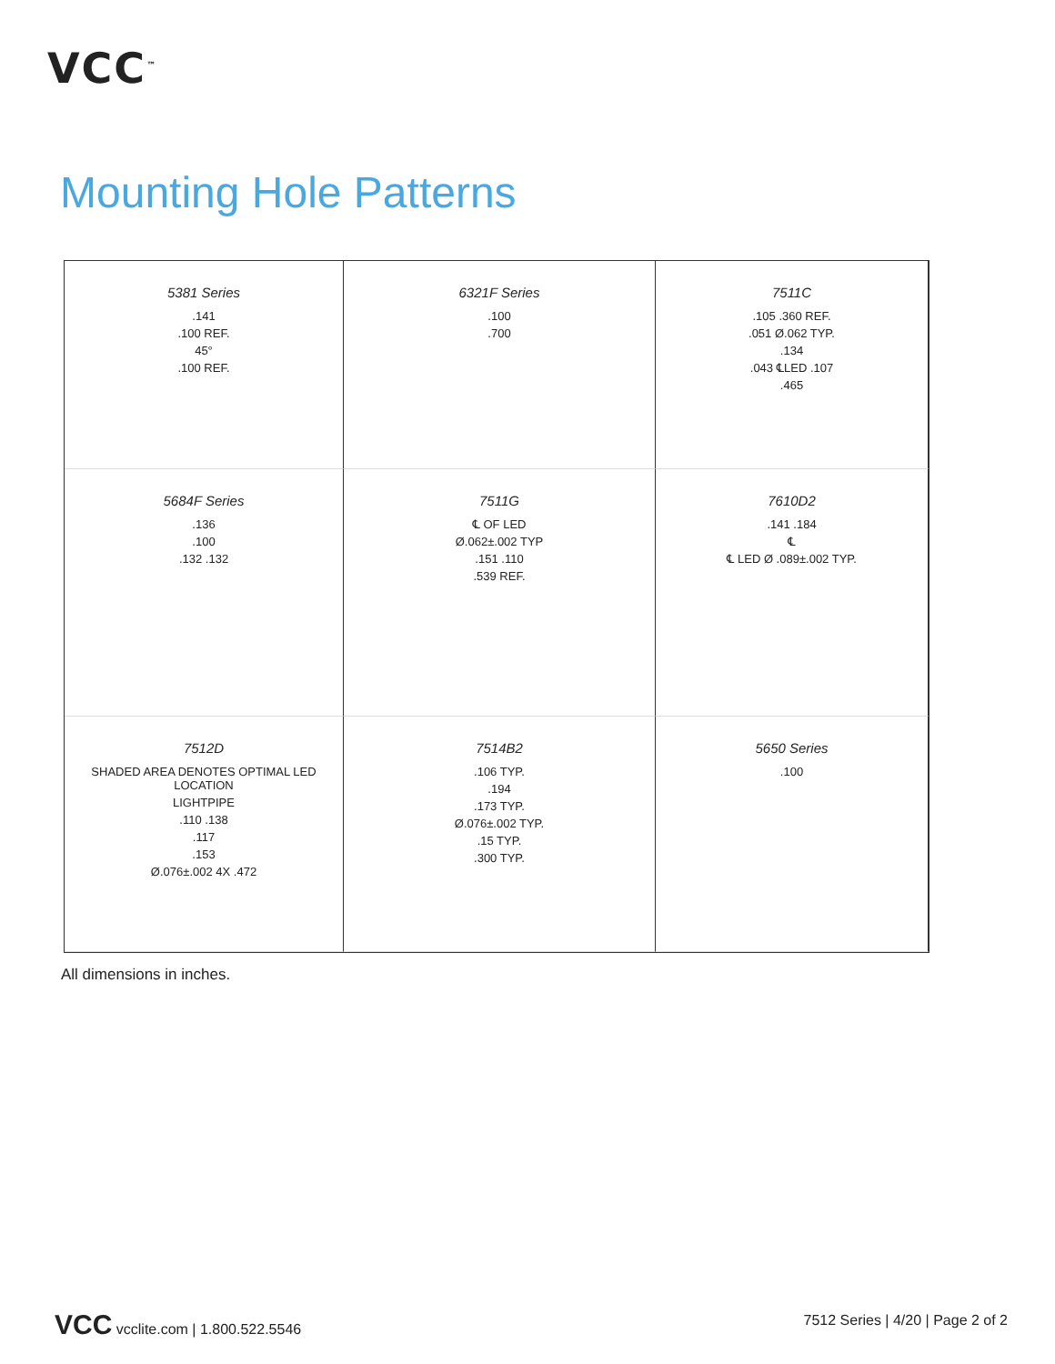VCC<sup>™</sup>
Mounting Hole Patterns
5381 Series
.141
.100 REF.
45°
.100 REF.
6321F Series
.100
.700
7511C
.105 .360 REF.
.051 Ø.062 TYP.
.134
.043 ℄LED .107
.465
5684F Series
.136
.100
.132 .132
7511G
℄ OF LED
Ø.062±.002 TYP
.151 .110
.539 REF.
7610D2
.141 .184
℄
℄ LED Ø .089±.002 TYP.
7512D
SHADED AREA DENOTES OPTIMAL LED LOCATION
LIGHTPIPE
.110 .138
.117
.153
Ø.076±.002 4X .472
7514B2
.106 TYP.
.194
.173 TYP.
Ø.076±.002 TYP.
.15 TYP.
.300 TYP.
5650 Series
.100
All dimensions in inches.
VCC vcclite.com | 1.800.522.5546
7512 Series | 4/20 | Page 2 of 2